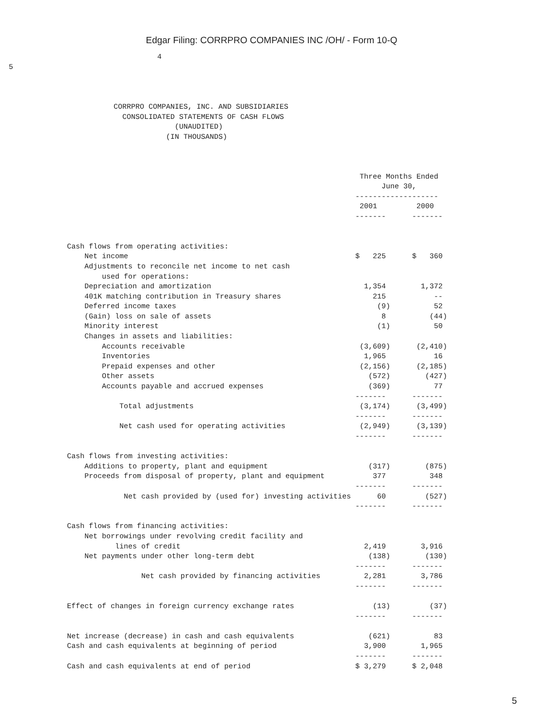Edgar Filing: CORRPRO COMPANIES INC /OH/ - Form 10-Q
                                    4
  5
                          CORRPRO COMPANIES, INC. AND SUBSIDIARIES
                            CONSOLIDATED STATEMENTS OF CASH FLOWS
                                        (UNAUDITED)
                                      (IN THOUSANDS)
| Three Months Ended June 30, ------------------- 2001 2000 ------- ------- Cash flows from operating activities: Net income $ 225 $ 360 Adjustments to reconcile net income to net cash used for operations: Depreciation and amortization 1,354 1,372 401K matching contribution in Treasury shares 215 -- Deferred income taxes (9) 52 (Gain) loss on sale of assets 8 (44) Minority interest (1) 50 Changes in assets and liabilities: Accounts receivable (3,609) (2,410) Inventories 1,965 16 Prepaid expenses and other (2,156) (2,185) Other assets (572) (427) Accounts payable and accrued expenses (369) 77 ------- ------- Total adjustments (3,174) (3,499) ------- ------- Net cash used for operating activities (2,949) (3,139) ------- ------- Cash flows from investing activities: Additions to property, plant and equipment (317) (875) Proceeds from disposal of property, plant and equipment 377 348 ------- ------- Net cash provided by (used for) investing activities 60 (527) ------- ------- Cash flows from financing activities: Net borrowings under revolving credit facility and lines of credit 2,419 3,916 Net payments under other long-term debt (138) (130) ------- ------- Net cash provided by financing activities 2,281 3,786 ------- ------- Effect of changes in foreign currency exchange rates (13) (37) ------- ------- Net increase (decrease) in cash and cash equivalents (621) 83 Cash and cash equivalents at beginning of period 3,900 1,965 ------- ------- Cash and cash equivalents at end of period $ 3,279 $ 2,048 |
5